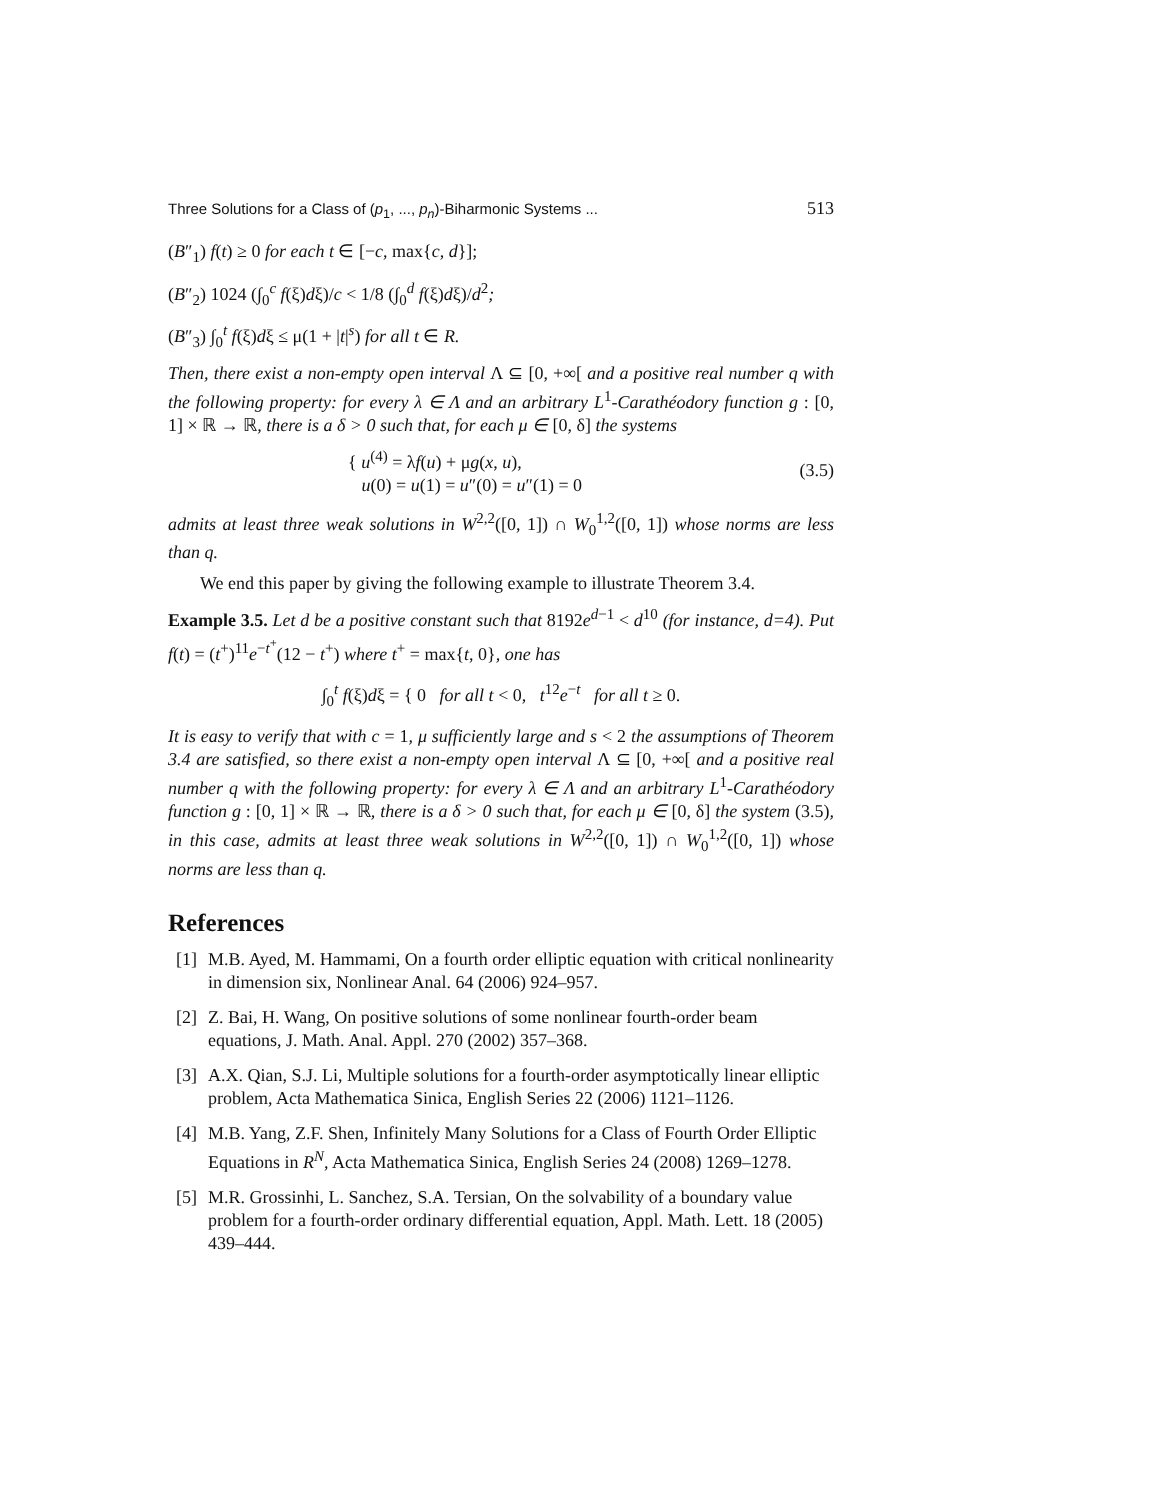Three Solutions for a Class of (p<sub>1</sub>, ..., p<sub>n</sub>)-Biharmonic Systems ... 513
(B″<sub>1</sub>) f(t) ≥ 0 for each t ∈ [−c, max{c, d}];
(B″<sub>2</sub>) 1024 (∫<sub>0</sub><sup>c</sup> f(ξ)dξ)/c < 1/8 (∫<sub>0</sub><sup>d</sup> f(ξ)dξ)/d<sup>2</sup>;
(B″<sub>3</sub>) ∫<sub>0</sub><sup>t</sup> f(ξ)dξ ≤ μ(1 + |t|<sup>s</sup>) for all t ∈ R.
Then, there exist a non-empty open interval Λ ⊆ [0, +∞[ and a positive real number q with the following property: for every λ ∈ Λ and an arbitrary L<sup>1</sup>-Carathéodory function g : [0, 1] × ℝ → ℝ, there is a δ > 0 such that, for each μ ∈ [0, δ] the systems
{ u<sup>(4)</sup> = λf(u) + μg(x, u),
u(0) = u(1) = u″(0) = u″(1) = 0
(3.5)
admits at least three weak solutions in W<sup>2,2</sup>([0, 1]) ∩ W<sub>0</sub><sup>1,2</sup>([0, 1]) whose norms are less than q.
We end this paper by giving the following example to illustrate Theorem 3.4.
Example 3.5. Let d be a positive constant such that 8192e<sup>d−1</sup> < d<sup>10</sup> (for instance, d=4). Put f(t) = (t<sup>+</sup>)<sup>11</sup>e<sup>−t<sup>+</sup></sup>(12 − t<sup>+</sup>) where t<sup>+</sup> = max{t, 0}, one has
∫<sub>0</sub><sup>t</sup> f(ξ)dξ = { 0 for all t < 0, t<sup>12</sup>e<sup>−t</sup> for all t ≥ 0.
It is easy to verify that with c = 1, μ sufficiently large and s < 2 the assumptions of Theorem 3.4 are satisfied, so there exist a non-empty open interval Λ ⊆ [0, +∞[ and a positive real number q with the following property: for every λ ∈ Λ and an arbitrary L<sup>1</sup>-Carathéodory function g : [0, 1] × ℝ → ℝ, there is a δ > 0 such that, for each μ ∈ [0, δ] the system (3.5), in this case, admits at least three weak solutions in W<sup>2,2</sup>([0, 1]) ∩ W<sub>0</sub><sup>1,2</sup>([0, 1]) whose norms are less than q.
References
[1]
M.B. Ayed, M. Hammami, On a fourth order elliptic equation with critical nonlinearity in dimension six, Nonlinear Anal. 64 (2006) 924–957.
[2]
Z. Bai, H. Wang, On positive solutions of some nonlinear fourth-order beam equations, J. Math. Anal. Appl. 270 (2002) 357–368.
[3]
A.X. Qian, S.J. Li, Multiple solutions for a fourth-order asymptotically linear elliptic problem, Acta Mathematica Sinica, English Series 22 (2006) 1121–1126.
[4]
M.B. Yang, Z.F. Shen, Infinitely Many Solutions for a Class of Fourth Order Elliptic Equations in R<sup>N</sup>, Acta Mathematica Sinica, English Series 24 (2008) 1269–1278.
[5]
M.R. Grossinhi, L. Sanchez, S.A. Tersian, On the solvability of a boundary value problem for a fourth-order ordinary differential equation, Appl. Math. Lett. 18 (2005) 439–444.